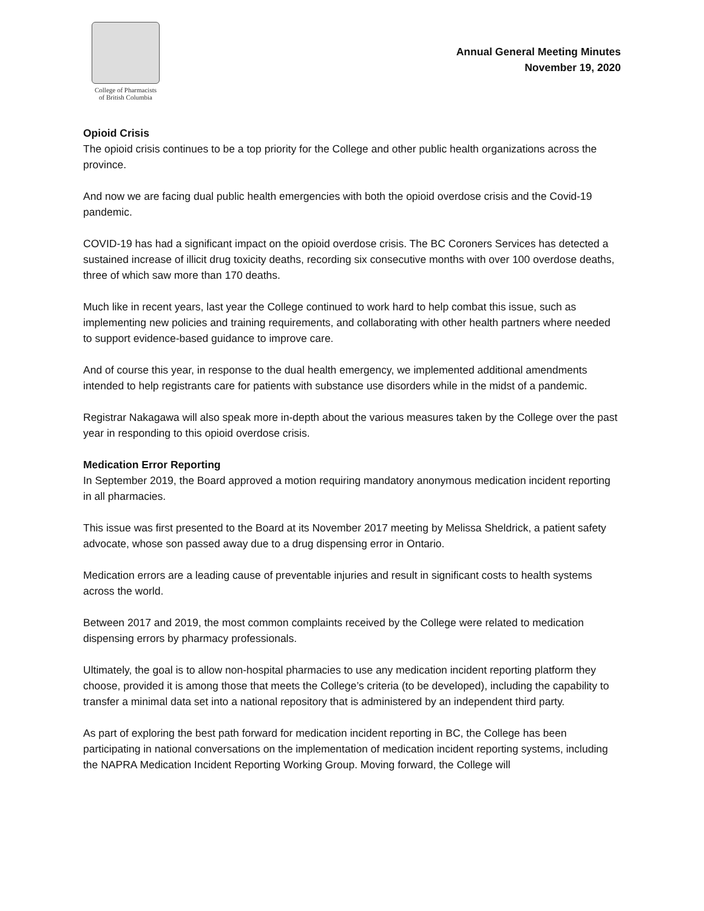College of Pharmacists
of British Columbia
Annual General Meeting Minutes
November 19, 2020
Opioid Crisis
The opioid crisis continues to be a top priority for the College and other public health organizations across the province.
And now we are facing dual public health emergencies with both the opioid overdose crisis and the Covid-19 pandemic.
COVID-19 has had a significant impact on the opioid overdose crisis. The BC Coroners Services has detected a sustained increase of illicit drug toxicity deaths, recording six consecutive months with over 100 overdose deaths, three of which saw more than 170 deaths.
Much like in recent years, last year the College continued to work hard to help combat this issue, such as implementing new policies and training requirements, and collaborating with other health partners where needed to support evidence-based guidance to improve care.
And of course this year, in response to the dual health emergency, we implemented additional amendments intended to help registrants care for patients with substance use disorders while in the midst of a pandemic.
Registrar Nakagawa will also speak more in-depth about the various measures taken by the College over the past year in responding to this opioid overdose crisis.
Medication Error Reporting
In September 2019, the Board approved a motion requiring mandatory anonymous medication incident reporting in all pharmacies.
This issue was first presented to the Board at its November 2017 meeting by Melissa Sheldrick, a patient safety advocate, whose son passed away due to a drug dispensing error in Ontario.
Medication errors are a leading cause of preventable injuries and result in significant costs to health systems across the world.
Between 2017 and 2019, the most common complaints received by the College were related to medication dispensing errors by pharmacy professionals.
Ultimately, the goal is to allow non-hospital pharmacies to use any medication incident reporting platform they choose, provided it is among those that meets the College’s criteria (to be developed), including the capability to transfer a minimal data set into a national repository that is administered by an independent third party.
As part of exploring the best path forward for medication incident reporting in BC, the College has been participating in national conversations on the implementation of medication incident reporting systems, including the NAPRA Medication Incident Reporting Working Group. Moving forward, the College will